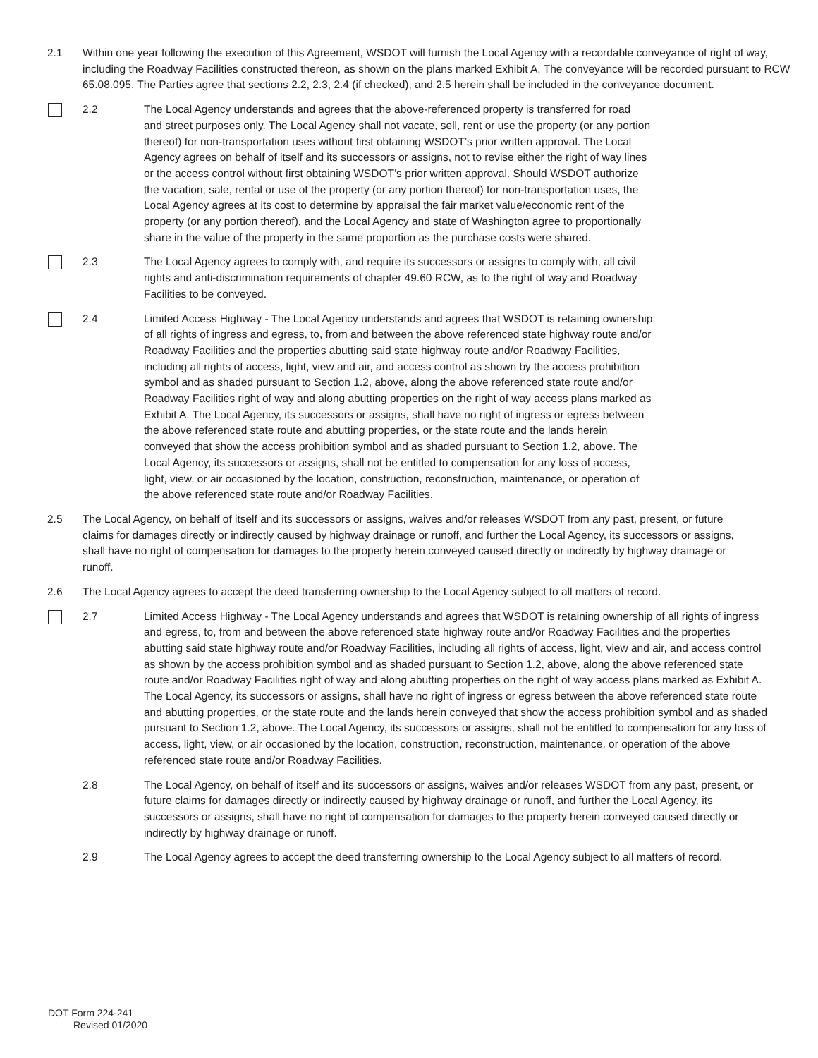2.1 Within one year following the execution of this Agreement, WSDOT will furnish the Local Agency with a recordable conveyance of right of way, including the Roadway Facilities constructed thereon, as shown on the plans marked Exhibit A. The conveyance will be recorded pursuant to RCW 65.08.095. The Parties agree that sections 2.2, 2.3, 2.4 (if checked), and 2.5 herein shall be included in the conveyance document.
2.2 The Local Agency understands and agrees that the above-referenced property is transferred for road and street purposes only. The Local Agency shall not vacate, sell, rent or use the property (or any portion thereof) for non-transportation uses without first obtaining WSDOT’s prior written approval. The Local Agency agrees on behalf of itself and its successors or assigns, not to revise either the right of way lines or the access control without first obtaining WSDOT’s prior written approval. Should WSDOT authorize the vacation, sale, rental or use of the property (or any portion thereof) for non-transportation uses, the Local Agency agrees at its cost to determine by appraisal the fair market value/economic rent of the property (or any portion thereof), and the Local Agency and state of Washington agree to proportionally share in the value of the property in the same proportion as the purchase costs were shared.
2.3 The Local Agency agrees to comply with, and require its successors or assigns to comply with, all civil rights and anti-discrimination requirements of chapter 49.60 RCW, as to the right of way and Roadway Facilities to be conveyed.
2.4 Limited Access Highway - The Local Agency understands and agrees that WSDOT is retaining ownership of all rights of ingress and egress, to, from and between the above referenced state highway route and/or Roadway Facilities and the properties abutting said state highway route and/or Roadway Facilities, including all rights of access, light, view and air, and access control as shown by the access prohibition symbol and as shaded pursuant to Section 1.2, above, along the above referenced state route and/or Roadway Facilities right of way and along abutting properties on the right of way access plans marked as Exhibit A. The Local Agency, its successors or assigns, shall have no right of ingress or egress between the above referenced state route and abutting properties, or the state route and the lands herein conveyed that show the access prohibition symbol and as shaded pursuant to Section 1.2, above. The Local Agency, its successors or assigns, shall not be entitled to compensation for any loss of access, light, view, or air occasioned by the location, construction, reconstruction, maintenance, or operation of the above referenced state route and/or Roadway Facilities.
2.5 The Local Agency, on behalf of itself and its successors or assigns, waives and/or releases WSDOT from any past, present, or future claims for damages directly or indirectly caused by highway drainage or runoff, and further the Local Agency, its successors or assigns, shall have no right of compensation for damages to the property herein conveyed caused directly or indirectly by highway drainage or runoff.
2.6 The Local Agency agrees to accept the deed transferring ownership to the Local Agency subject to all matters of record.
2.7 Limited Access Highway - The Local Agency understands and agrees that WSDOT is retaining ownership of all rights of ingress and egress, to, from and between the above referenced state highway route and/or Roadway Facilities and the properties abutting said state highway route and/or Roadway Facilities, including all rights of access, light, view and air, and access control as shown by the access prohibition symbol and as shaded pursuant to Section 1.2, above, along the above referenced state route and/or Roadway Facilities right of way and along abutting properties on the right of way access plans marked as Exhibit A. The Local Agency, its successors or assigns, shall have no right of ingress or egress between the above referenced state route and abutting properties, or the state route and the lands herein conveyed that show the access prohibition symbol and as shaded pursuant to Section 1.2, above. The Local Agency, its successors or assigns, shall not be entitled to compensation for any loss of access, light, view, or air occasioned by the location, construction, reconstruction, maintenance, or operation of the above referenced state route and/or Roadway Facilities.
2.8 The Local Agency, on behalf of itself and its successors or assigns, waives and/or releases WSDOT from any past, present, or future claims for damages directly or indirectly caused by highway drainage or runoff, and further the Local Agency, its successors or assigns, shall have no right of compensation for damages to the property herein conveyed caused directly or indirectly by highway drainage or runoff.
2.9 The Local Agency agrees to accept the deed transferring ownership to the Local Agency subject to all matters of record.
DOT Form 224-241
Revised 01/2020